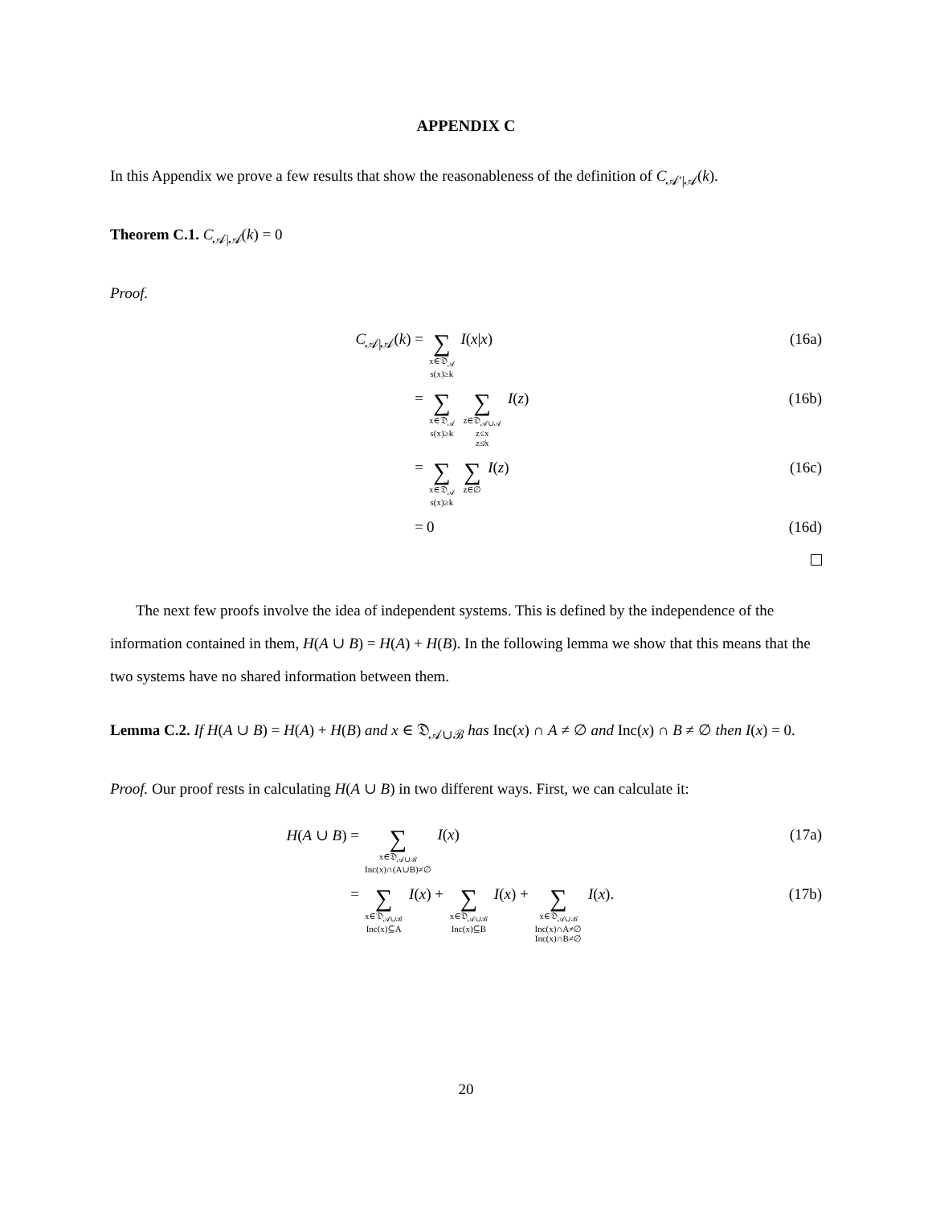APPENDIX C
In this Appendix we prove a few results that show the reasonableness of the definition of C<sub>𝒜′|𝒜</sub>(k).
Theorem C.1. C<sub>𝒜|𝒜</sub>(k) = 0
Proof.
C<sub>𝒜|𝒜</sub>(k) =
∑ x∈𝔇<sub>𝒜</sub>
s(x)≥k I(x|x)
(16a)
=
∑ x∈𝔇<sub>𝒜</sub>
s(x)≥k ∑ z∈𝔇<sub>𝒜∪𝒜</sub>
z≤x
z≰x I(z)
(16b)
=
∑ x∈𝔇<sub>𝒜</sub>
s(x)≥k ∑ z∈∅ I(z)
(16c)
= 0 (16d)
The next few proofs involve the idea of independent systems. This is defined by the independence of the information contained in them, H(A ∪ B) = H(A) + H(B). In the following lemma we show that this means that the two systems have no shared information between them.
Lemma C.2. If H(A ∪ B) = H(A) + H(B) and x ∈ 𝔇<sub>𝒜∪ℬ</sub> has Inc(x) ∩ A ≠ ∅ and Inc(x) ∩ B ≠ ∅ then I(x) = 0.
Proof. Our proof rests in calculating H(A ∪ B) in two different ways. First, we can calculate it:
H(A ∪ B) =
∑ x∈𝔇<sub>𝒜∪ℬ</sub>
Inc(x)∩(A∪B)≠∅ I(x)
(17a)
=
∑ x∈𝔇<sub>𝒜∪ℬ</sub>
Inc(x)⊆A I(x) + ∑ x∈𝔇<sub>𝒜∪ℬ</sub>
Inc(x)⊆B I(x) + ∑ x∈𝔇<sub>𝒜∪ℬ</sub>
Inc(x)∩A≠∅
Inc(x)∩B≠∅ I(x).
(17b)
20